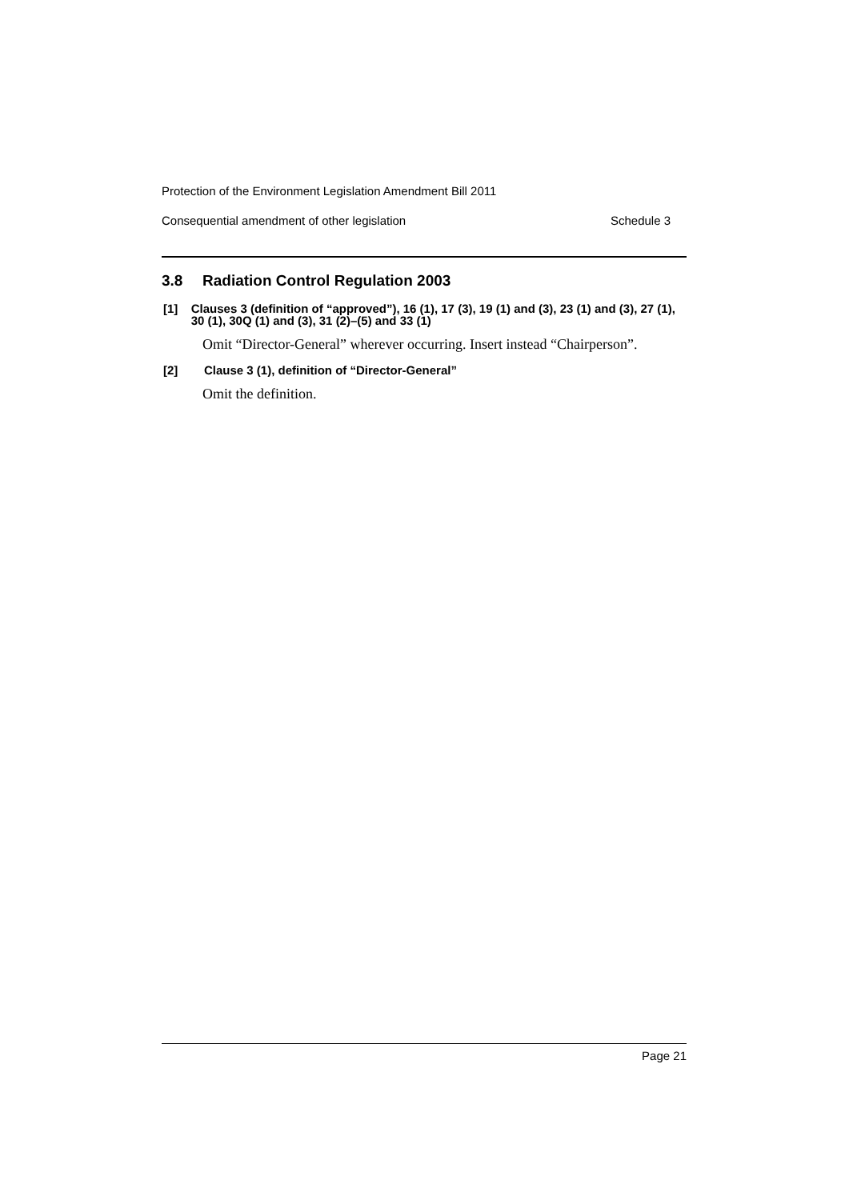Protection of the Environment Legislation Amendment Bill 2011
Consequential amendment of other legislation Schedule 3
3.8 Radiation Control Regulation 2003
[1] Clauses 3 (definition of “approved”), 16 (1), 17 (3), 19 (1) and (3), 23 (1) and (3), 27 (1), 30 (1), 30Q (1) and (3), 31 (2)–(5) and 33 (1)
Omit “Director-General” wherever occurring. Insert instead “Chairperson”.
[2] Clause 3 (1), definition of “Director-General”
Omit the definition.
Page 21